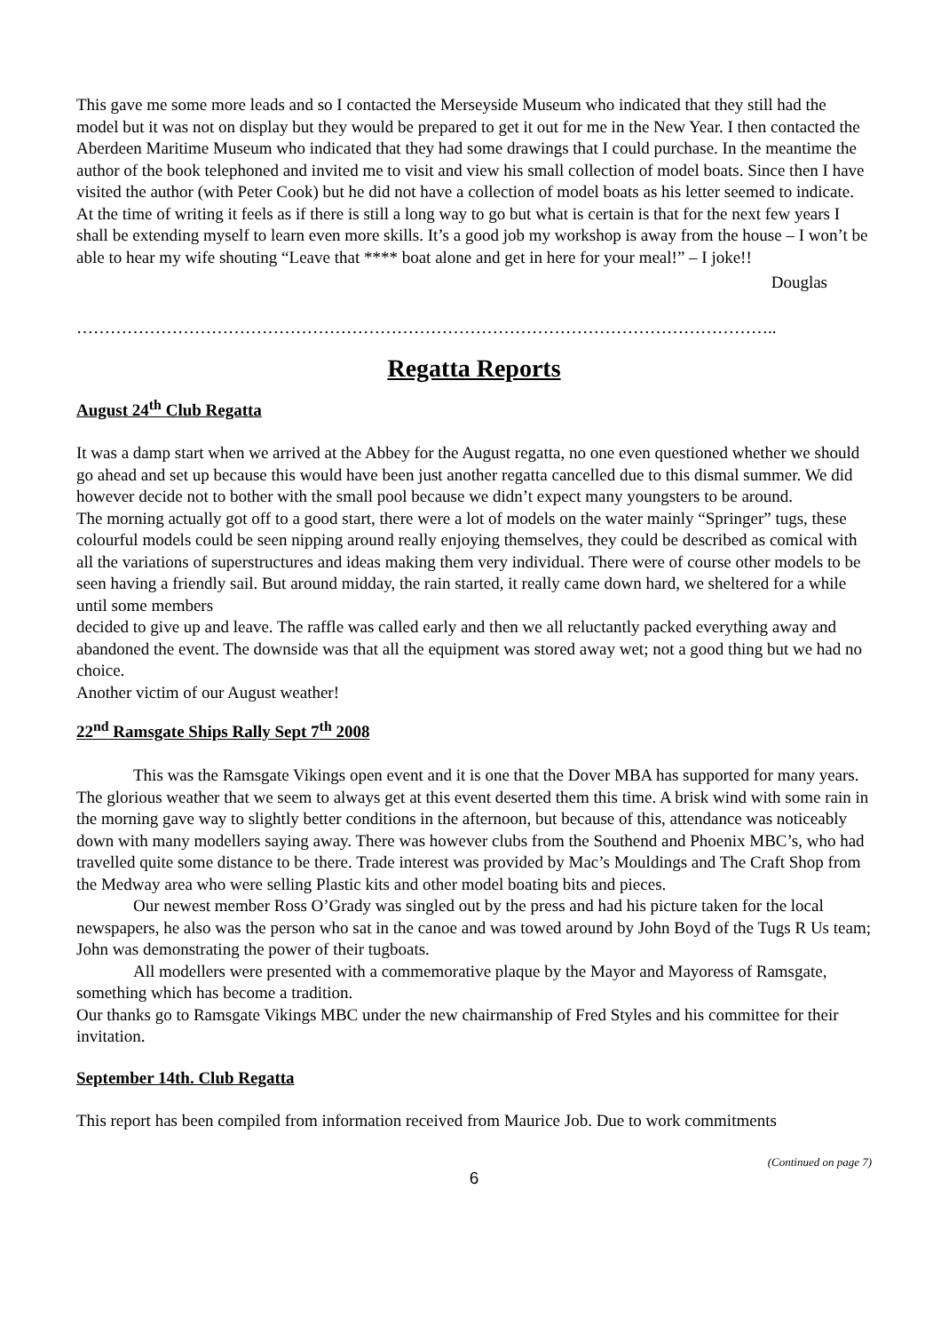This gave me some more leads and so I contacted the Merseyside Museum who indicated that they still had the model but it was not on display but they would be prepared to get it out for me in the New Year. I then contacted the Aberdeen Maritime Museum who indicated that they had some drawings that I could purchase. In the meantime the author of the book telephoned and invited me to visit and view his small collection of model boats. Since then I have visited the author (with Peter Cook) but he did not have a collection of model boats as his letter seemed to indicate. At the time of writing it feels as if there is still a long way to go but what is certain is that for the next few years I shall be extending myself to learn even more skills. It’s a good job my workshop is away from the house – I won’t be able to hear my wife shouting “Leave that **** boat alone and get in here for your meal!” – I joke!!
Douglas
……………………………………………………………………………………………………………..
Regatta Reports
August 24<sup>th</sup> Club Regatta
It was a damp start when we arrived at the Abbey for the August regatta, no one even questioned whether we should go ahead and set up because this would have been just another regatta cancelled due to this dismal summer. We did however decide not to bother with the small pool because we didn’t expect many youngsters to be around.
The morning actually got off to a good start, there were a lot of models on the water mainly “Springer” tugs, these colourful models could be seen nipping around really enjoying themselves, they could be described as comical with all the variations of superstructures and ideas making them very individual. There were of course other models to be seen having a friendly sail. But around midday, the rain started, it really came down hard, we sheltered for a while until some members
decided to give up and leave. The raffle was called early and then we all reluctantly packed everything away and abandoned the event. The downside was that all the equipment was stored away wet; not a good thing but we had no choice.
Another victim of our August weather!
22<sup>nd</sup> Ramsgate Ships Rally Sept 7<sup>th</sup> 2008
This was the Ramsgate Vikings open event and it is one that the Dover MBA has supported for many years. The glorious weather that we seem to always get at this event deserted them this time. A brisk wind with some rain in the morning gave way to slightly better conditions in the afternoon, but because of this, attendance was noticeably down with many modellers saying away. There was however clubs from the Southend and Phoenix MBC’s, who had travelled quite some distance to be there. Trade interest was provided by Mac’s Mouldings and The Craft Shop from the Medway area who were selling Plastic kits and other model boating bits and pieces.
Our newest member Ross O’Grady was singled out by the press and had his picture taken for the local newspapers, he also was the person who sat in the canoe and was towed around by John Boyd of the Tugs R Us team; John was demonstrating the power of their tugboats.
All modellers were presented with a commemorative plaque by the Mayor and Mayoress of Ramsgate, something which has become a tradition.
Our thanks go to Ramsgate Vikings MBC under the new chairmanship of Fred Styles and his committee for their invitation.
September 14th. Club Regatta
This report has been compiled from information received from Maurice Job. Due to work commitments
(Continued on page 7)
6